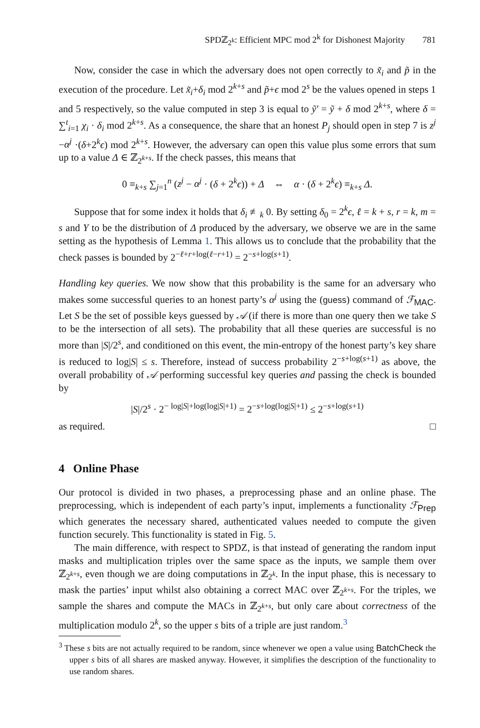SPDℤ<sub>2<sup>k</sup></sub>: Efficient MPC mod 2<sup>k</sup> for Dishonest Majority 781
Now, consider the case in which the adversary does not open correctly to x̃<sub>i</sub> and p̃ in the execution of the procedure. Let x̃<sub>i</sub>+δ<sub>i</sub> mod 2<sup>k+s</sup> and p̃+ϵ mod 2<sup>s</sup> be the values opened in steps 1 and 5 respectively, so the value computed in step 3 is equal to ỹ′ = ỹ + δ mod 2<sup>k+s</sup>, where δ = ∑<sup>t</sup><sub>i=1</sub> χ<sub>i</sub> · δ<sub>i</sub> mod 2<sup>k+s</sup>. As a consequence, the share that an honest P<sub>j</sub> should open in step 7 is z<sup>j</sup> −α<sup>j</sup> ·(δ+2<sup>k</sup>ϵ) mod 2<sup>k+s</sup>. However, the adversary can open this value plus some errors that sum up to a value Δ ∈ ℤ<sub>2<sup>k+s</sup></sub>. If the check passes, this means that
0 ≡<sub>k+s</sub> ∑<sub>j=1</sub><sup>n</sup> (z<sup>j</sup> − α<sup>j</sup> · (δ + 2<sup>k</sup>ϵ)) + Δ ⇔ α · (δ + 2<sup>k</sup>ϵ) ≡<sub>k+s</sub> Δ.
Suppose that for some index it holds that δ<sub>i</sub> ≢<sub>k</sub> 0. By setting δ<sub>0</sub> = 2<sup>k</sup>ϵ, ℓ = k + s, r = k, m = s and Y to be the distribution of Δ produced by the adversary, we observe we are in the same setting as the hypothesis of Lemma 1. This allows us to conclude that the probability that the check passes is bounded by 2<sup>−ℓ+r+log(ℓ−r+1)</sup> = 2<sup>−s+log(s+1)</sup>.
Handling key queries. We now show that this probability is the same for an adversary who makes some successful queries to an honest party’s α<sup>j</sup> using the (guess) command of ℱ<sub>MAC</sub>. Let S be the set of possible keys guessed by 𝒜 (if there is more than one query then we take S to be the intersection of all sets). The probability that all these queries are successful is no more than |S|/2<sup>s</sup>, and conditioned on this event, the min-entropy of the honest party’s key share is reduced to log|S| ≤ s. Therefore, instead of success probability 2<sup>−s+log(s+1)</sup> as above, the overall probability of 𝒜 performing successful key queries and passing the check is bounded by
|S|/2<sup>s</sup> · 2<sup>− log|S|+log(log|S|+1)</sup> = 2<sup>−s+log(log|S|+1)</sup> ≤ 2<sup>−s+log(s+1)</sup>
as required. □
4 Online Phase
Our protocol is divided in two phases, a preprocessing phase and an online phase. The preprocessing, which is independent of each party’s input, implements a functionality ℱ<sub>Prep</sub> which generates the necessary shared, authenticated values needed to compute the given function securely. This functionality is stated in Fig. 5.
The main difference, with respect to SPDZ, is that instead of generating the random input masks and multiplication triples over the same space as the inputs, we sample them over ℤ<sub>2<sup>k+s</sup></sub>, even though we are doing computations in ℤ<sub>2<sup>k</sup></sub>. In the input phase, this is necessary to mask the parties’ input whilst also obtaining a correct MAC over ℤ<sub>2<sup>k+s</sup></sub>. For the triples, we sample the shares and compute the MACs in ℤ<sub>2<sup>k+s</sup></sub>, but only care about correctness of the multiplication modulo 2<sup>k</sup>, so the upper s bits of a triple are just random.<sup>3</sup>
<sup>3</sup> These s bits are not actually required to be random, since whenever we open a value using BatchCheck the upper s bits of all shares are masked anyway. However, it simplifies the description of the functionality to use random shares.